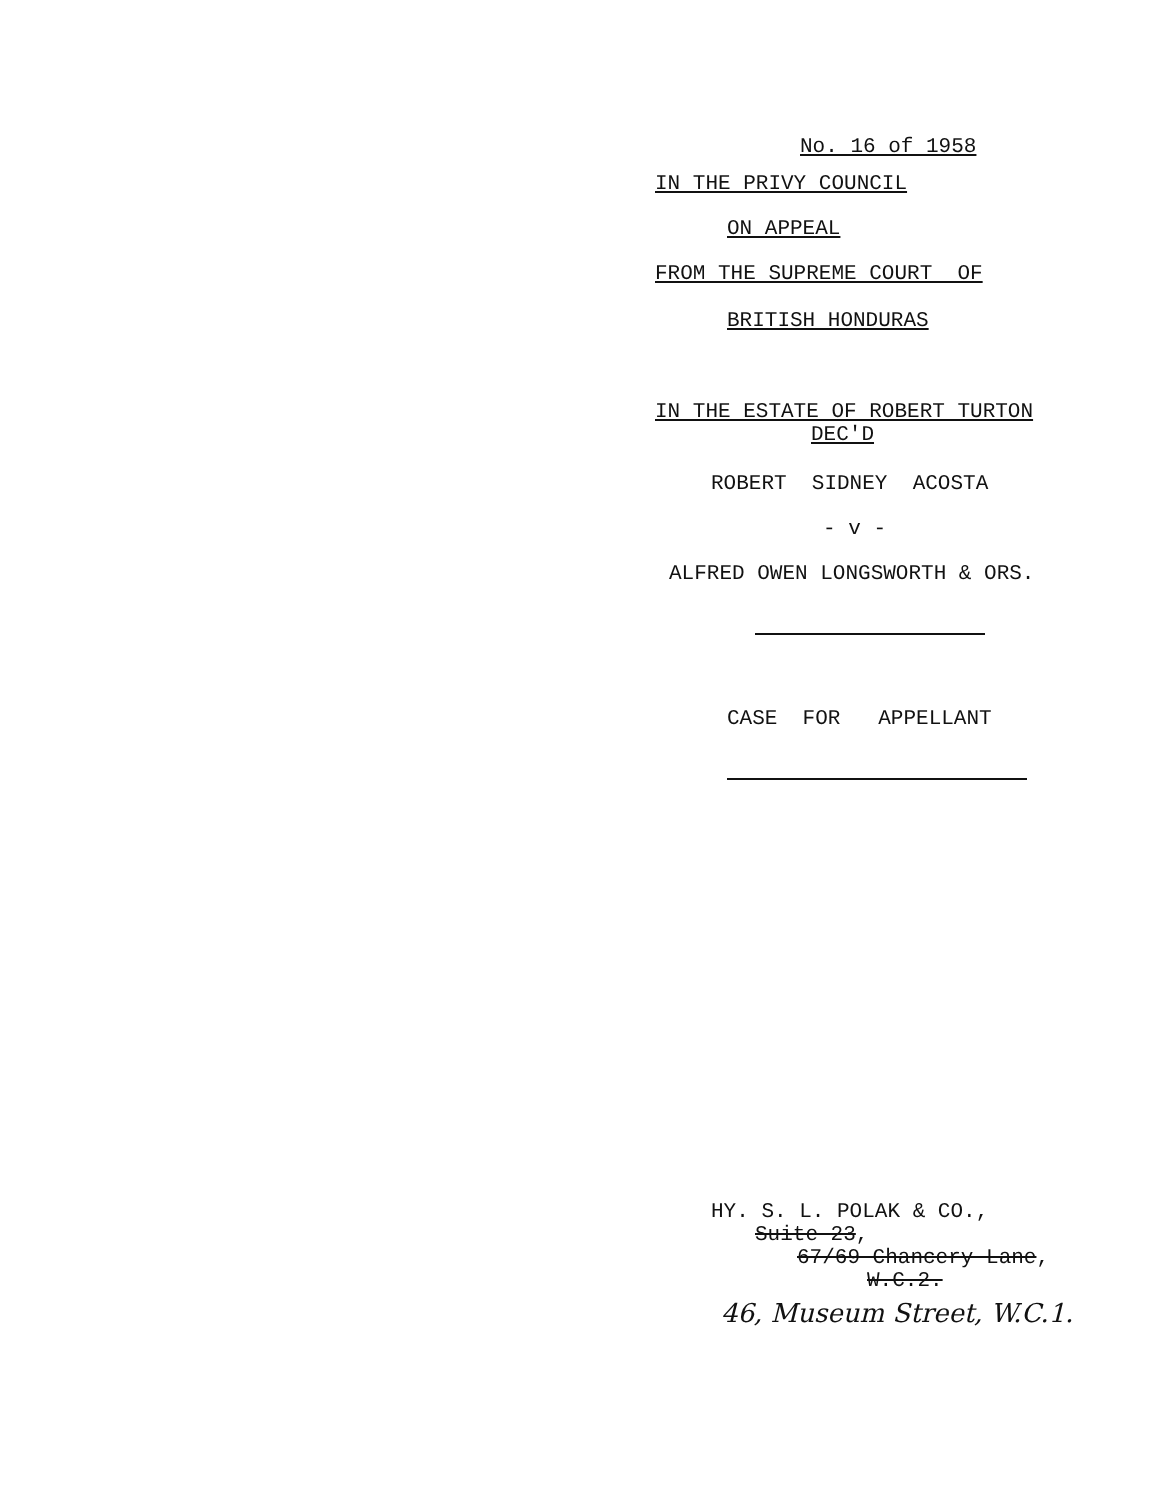No. 16 of 1958
IN THE PRIVY COUNCIL
ON APPEAL
FROM THE SUPREME COURT OF
BRITISH HONDURAS
IN THE ESTATE OF ROBERT TURTON
DEC'D
ROBERT SIDNEY ACOSTA
- v -
ALFRED OWEN LONGSWORTH & ORS.
CASE FOR APPELLANT
HY. S. L. POLAK & CO.,
Suite 23,
67/69 Chancery Lane,
W.C.2.
46, Museum Street, W.C.1.